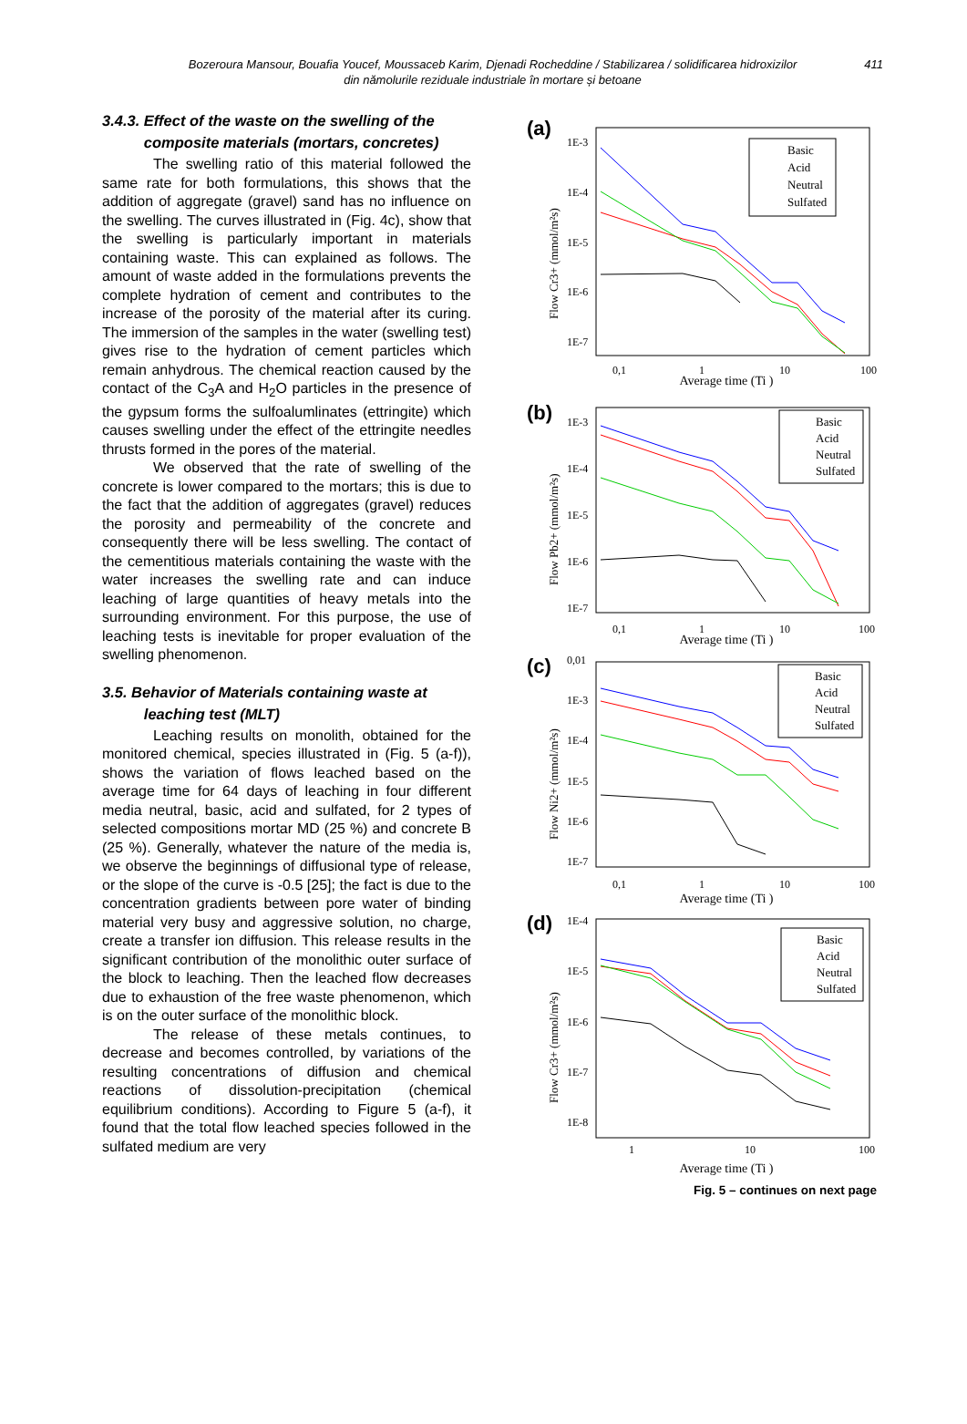Bozeroura Mansour, Bouafia Youcef, Moussaceb Karim, Djenadi Rocheddine / Stabilizarea / solidificarea hidroxizilor
din nămolurile reziduale industriale în mortare și betoane
411
3.4.3. Effect of the waste on the swelling of the
composite materials (mortars, concretes)
The swelling ratio of this material followed the same rate for both formulations, this shows that the addition of aggregate (gravel) sand has no influence on the swelling. The curves illustrated in (Fig. 4c), show that the swelling is particularly important in materials containing waste. This can explained as follows. The amount of waste added in the formulations prevents the complete hydration of cement and contributes to the increase of the porosity of the material after its curing. The immersion of the samples in the water (swelling test) gives rise to the hydration of cement particles which remain anhydrous. The chemical reaction caused by the contact of the C<sub>3</sub>A and H<sub>2</sub>O particles in the presence of the gypsum forms the sulfoalumlinates (ettringite) which causes swelling under the effect of the ettringite needles thrusts formed in the pores of the material.
We observed that the rate of swelling of the concrete is lower compared to the mortars; this is due to the fact that the addition of aggregates (gravel) reduces the porosity and permeability of the concrete and consequently there will be less swelling. The contact of the cementitious materials containing the waste with the water increases the swelling rate and can induce leaching of large quantities of heavy metals into the surrounding environment. For this purpose, the use of leaching tests is inevitable for proper evaluation of the swelling phenomenon.
3.5. Behavior of Materials containing waste at
leaching test (MLT)
Leaching results on monolith, obtained for the monitored chemical, species illustrated in (Fig. 5 (a-f)), shows the variation of flows leached based on the average time for 64 days of leaching in four different media neutral, basic, acid and sulfated, for 2 types of selected compositions mortar MD (25 %) and concrete B (25 %). Generally, whatever the nature of the media is, we observe the beginnings of diffusional type of release, or the slope of the curve is -0.5 [25]; the fact is due to the concentration gradients between pore water of binding material very busy and aggressive solution, no charge, create a transfer ion diffusion. This release results in the significant contribution of the monolithic outer surface of the block to leaching. Then the leached flow decreases due to exhaustion of the free waste phenomenon, which is on the outer surface of the monolithic block.
The release of these metals continues, to decrease and becomes controlled, by variations of the resulting concentrations of diffusion and chemical reactions of dissolution-precipitation (chemical equilibrium conditions). According to Figure 5 (a-f), it found that the total flow leached species followed in the sulfated medium are very
(a)
1E-3
1E-4
1E-5
1E-6
1E-7
0,1
1
10
100
Flow Cr3+ (mmol/m²s)
Basic
Acid
Neutral
Sulfated
Average time (Ti )
(b)
1E-3
1E-4
1E-5
1E-6
1E-7
0,1
1
10
100
Flow Pb2+ (mmol/m²s)
Basic
Acid
Neutral
Sulfated
Average time (Ti )
(c)
0,01
1E-3
1E-4
1E-5
1E-6
1E-7
0,1
1
10
100
Flow Ni2+ (mmol/m²s)
Basic
Acid
Neutral
Sulfated
Average time (Ti )
(d)
1E-4
1E-5
1E-6
1E-7
1E-8
1
10
100
Flow Cr3+ (mmol/m²s)
Basic
Acid
Neutral
Sulfated
Average time (Ti )
Fig. 5 – continues on next page